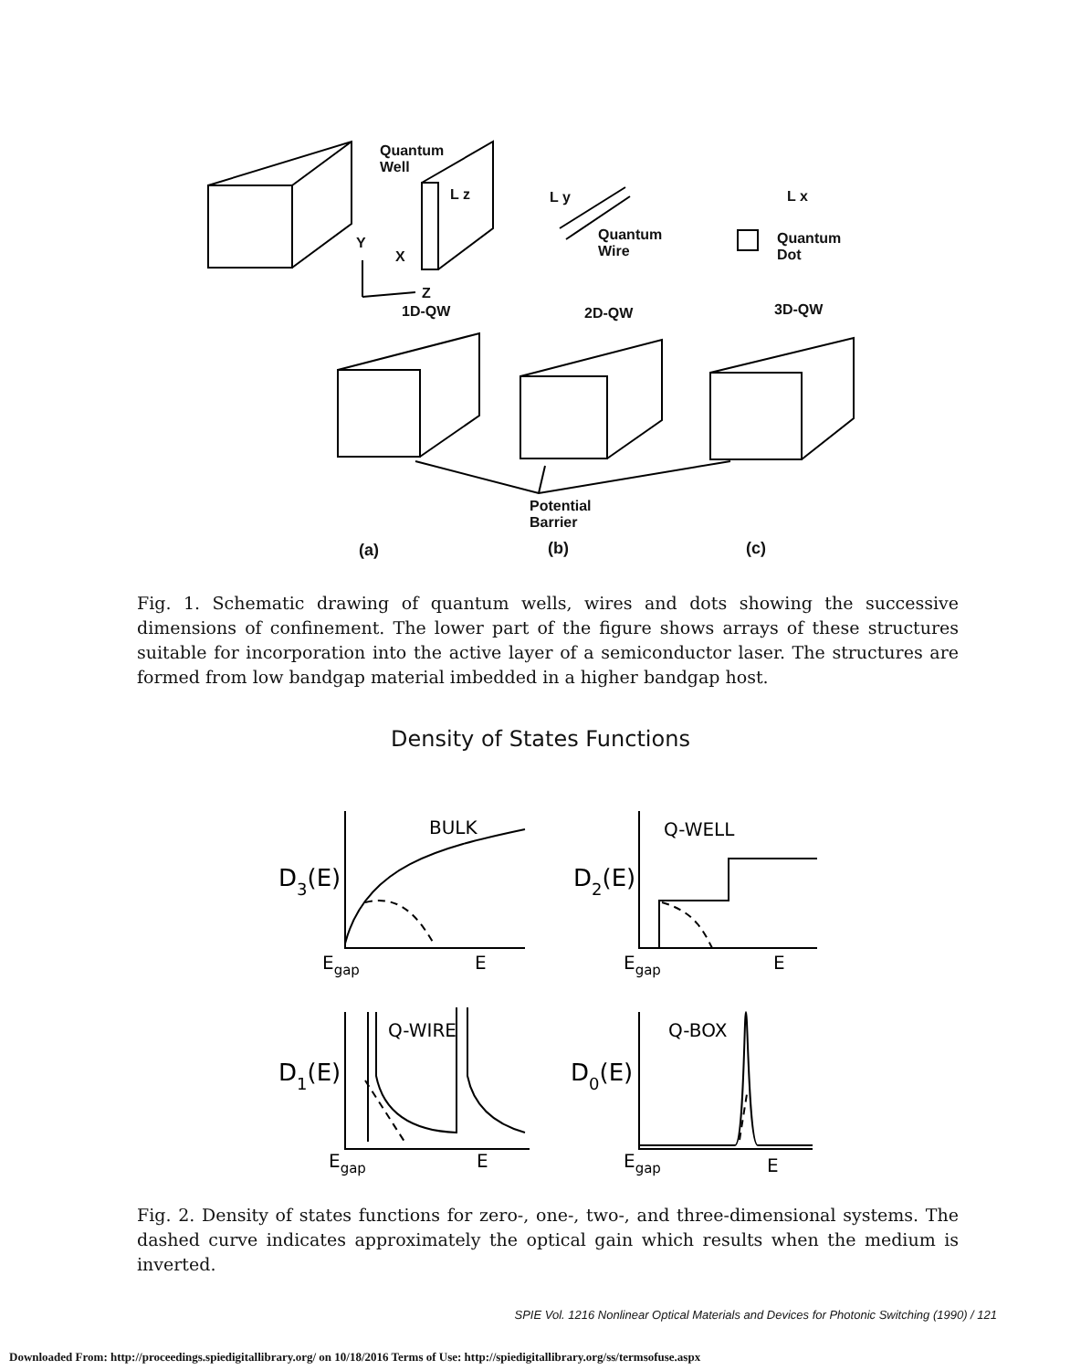Quantum
Well
L z L y
Quantum
Wire
L x
Quantum
Dot
Y
X
Z
1D-QW 2D-QW 3D-QW
Potential
Barrier
(a) (b) (c)
Fig. 1. Schematic drawing of quantum wells, wires and dots showing the successive dimensions of confinement. The lower part of the figure shows arrays of these structures suitable for incorporation into the active layer of a semiconductor laser. The structures are formed from low bandgap material imbedded in a higher bandgap host.
Density of States Functions
BULK
Q-WELL
Q-WIRE
Q-BOX
D3(E)
D2(E)
D1(E)
D0(E)
Egap
E
Egap
E
Egap
E
Egap
E
Fig. 2. Density of states functions for zero-, one-, two-, and three-dimensional systems. The dashed curve indicates approximately the optical gain which results when the medium is inverted.
SPIE Vol. 1216 Nonlinear Optical Materials and Devices for Photonic Switching (1990) / 121
Downloaded From: http://proceedings.spiedigitallibrary.org/ on 10/18/2016 Terms of Use: http://spiedigitallibrary.org/ss/termsofuse.aspx